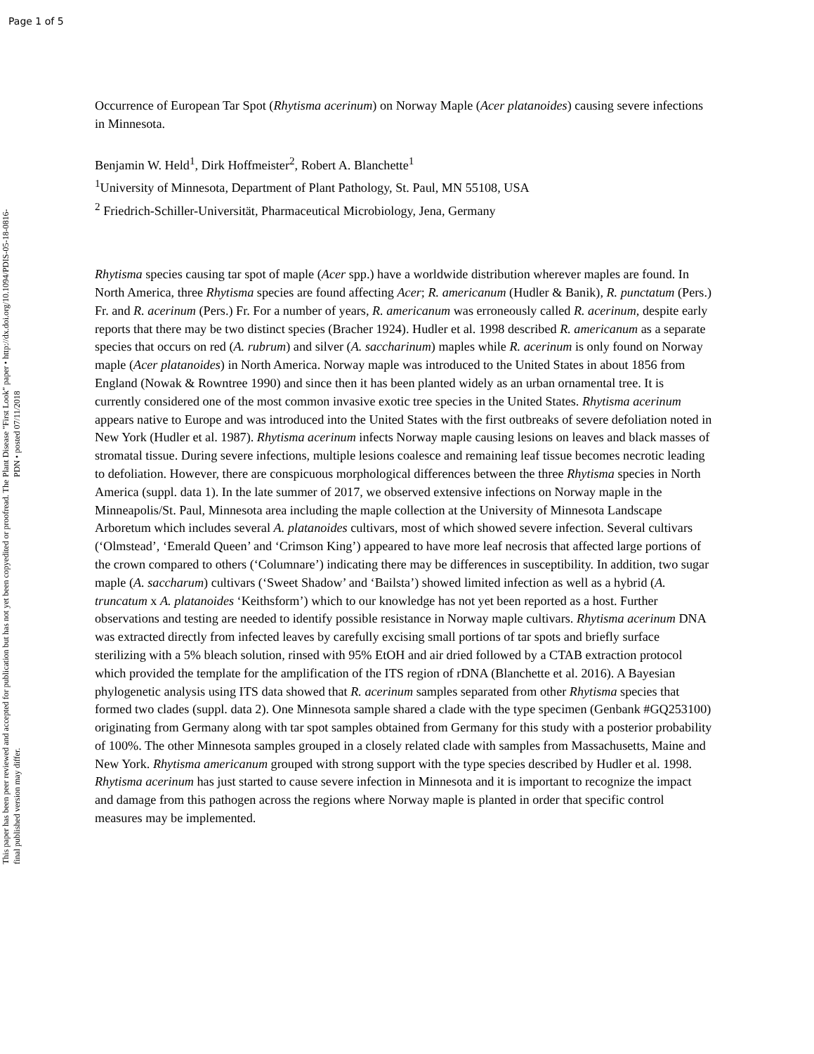Page 1 of 5
Plant Disease "First Look" paper • http://dx.doi.org/10.1094/PDIS-05-18-0816-PDN • posted 07/11/2018
This paper has been peer reviewed and accepted for publication but has not yet been copyedited or proofread. The final published version may differ.
Occurrence of European Tar Spot (Rhytisma acerinum) on Norway Maple (Acer platanoides) causing severe infections in Minnesota.
Benjamin W. Held<sup>1</sup>, Dirk Hoffmeister<sup>2</sup>, Robert A. Blanchette<sup>1</sup>
<sup>1</sup> University of Minnesota, Department of Plant Pathology, St. Paul, MN 55108, USA
<sup>2</sup> Friedrich-Schiller-Universität, Pharmaceutical Microbiology, Jena, Germany
Rhytisma species causing tar spot of maple (Acer spp.) have a worldwide distribution wherever maples are found. In North America, three Rhytisma species are found affecting Acer; R. americanum (Hudler & Banik), R. punctatum (Pers.) Fr. and R. acerinum (Pers.) Fr. For a number of years, R. americanum was erroneously called R. acerinum, despite early reports that there may be two distinct species (Bracher 1924). Hudler et al. 1998 described R. americanum as a separate species that occurs on red (A. rubrum) and silver (A. saccharinum) maples while R. acerinum is only found on Norway maple (Acer platanoides) in North America. Norway maple was introduced to the United States in about 1856 from England (Nowak & Rowntree 1990) and since then it has been planted widely as an urban ornamental tree. It is currently considered one of the most common invasive exotic tree species in the United States. Rhytisma acerinum appears native to Europe and was introduced into the United States with the first outbreaks of severe defoliation noted in New York (Hudler et al. 1987). Rhytisma acerinum infects Norway maple causing lesions on leaves and black masses of stromatal tissue. During severe infections, multiple lesions coalesce and remaining leaf tissue becomes necrotic leading to defoliation. However, there are conspicuous morphological differences between the three Rhytisma species in North America (suppl. data 1). In the late summer of 2017, we observed extensive infections on Norway maple in the Minneapolis/St. Paul, Minnesota area including the maple collection at the University of Minnesota Landscape Arboretum which includes several A. platanoides cultivars, most of which showed severe infection. Several cultivars (‘Olmstead’, ‘Emerald Queen’ and ‘Crimson King’) appeared to have more leaf necrosis that affected large portions of the crown compared to others (‘Columnare’) indicating there may be differences in susceptibility. In addition, two sugar maple (A. saccharum) cultivars (‘Sweet Shadow’ and ‘Bailsta’) showed limited infection as well as a hybrid (A. truncatum x A. platanoides ‘Keithsform’) which to our knowledge has not yet been reported as a host. Further observations and testing are needed to identify possible resistance in Norway maple cultivars. Rhytisma acerinum DNA was extracted directly from infected leaves by carefully excising small portions of tar spots and briefly surface sterilizing with a 5% bleach solution, rinsed with 95% EtOH and air dried followed by a CTAB extraction protocol which provided the template for the amplification of the ITS region of rDNA (Blanchette et al. 2016). A Bayesian phylogenetic analysis using ITS data showed that R. acerinum samples separated from other Rhytisma species that formed two clades (suppl. data 2). One Minnesota sample shared a clade with the type specimen (Genbank #GQ253100) originating from Germany along with tar spot samples obtained from Germany for this study with a posterior probability of 100%. The other Minnesota samples grouped in a closely related clade with samples from Massachusetts, Maine and New York. Rhytisma americanum grouped with strong support with the type species described by Hudler et al. 1998. Rhytisma acerinum has just started to cause severe infection in Minnesota and it is important to recognize the impact and damage from this pathogen across the regions where Norway maple is planted in order that specific control measures may be implemented.